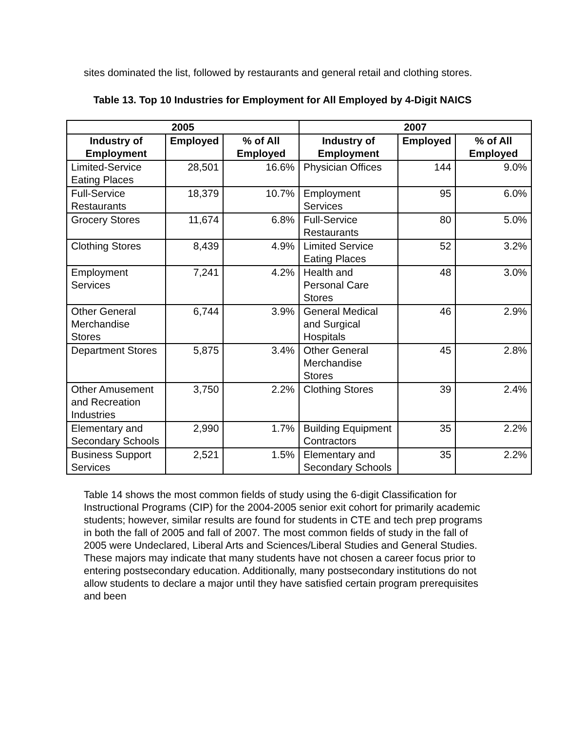sites dominated the list, followed by restaurants and general retail and clothing stores.
Table 13. Top 10 Industries for Employment for All Employed by 4-Digit NAICS
| 2005 | | | 2007 | | |
| --- | --- | --- | --- | --- | --- |
| Industry of Employment | Employed | % of All Employed | Industry of Employment | Employed | % of All Employed |
| Limited-Service Eating Places | 28,501 | 16.6% | Physician Offices | 144 | 9.0% |
| Full-Service Restaurants | 18,379 | 10.7% | Employment Services | 95 | 6.0% |
| Grocery Stores | 11,674 | 6.8% | Full-Service Restaurants | 80 | 5.0% |
| Clothing Stores | 8,439 | 4.9% | Limited Service Eating Places | 52 | 3.2% |
| Employment Services | 7,241 | 4.2% | Health and Personal Care Stores | 48 | 3.0% |
| Other General Merchandise Stores | 6,744 | 3.9% | General Medical and Surgical Hospitals | 46 | 2.9% |
| Department Stores | 5,875 | 3.4% | Other General Merchandise Stores | 45 | 2.8% |
| Other Amusement and Recreation Industries | 3,750 | 2.2% | Clothing Stores | 39 | 2.4% |
| Elementary and Secondary Schools | 2,990 | 1.7% | Building Equipment Contractors | 35 | 2.2% |
| Business Support Services | 2,521 | 1.5% | Elementary and Secondary Schools | 35 | 2.2% |
Table 14 shows the most common fields of study using the 6-digit Classification for Instructional Programs (CIP) for the 2004-2005 senior exit cohort for primarily academic students; however, similar results are found for students in CTE and tech prep programs in both the fall of 2005 and fall of 2007. The most common fields of study in the fall of 2005 were Undeclared, Liberal Arts and Sciences/Liberal Studies and General Studies. These majors may indicate that many students have not chosen a career focus prior to entering postsecondary education. Additionally, many postsecondary institutions do not allow students to declare a major until they have satisfied certain program prerequisites and been